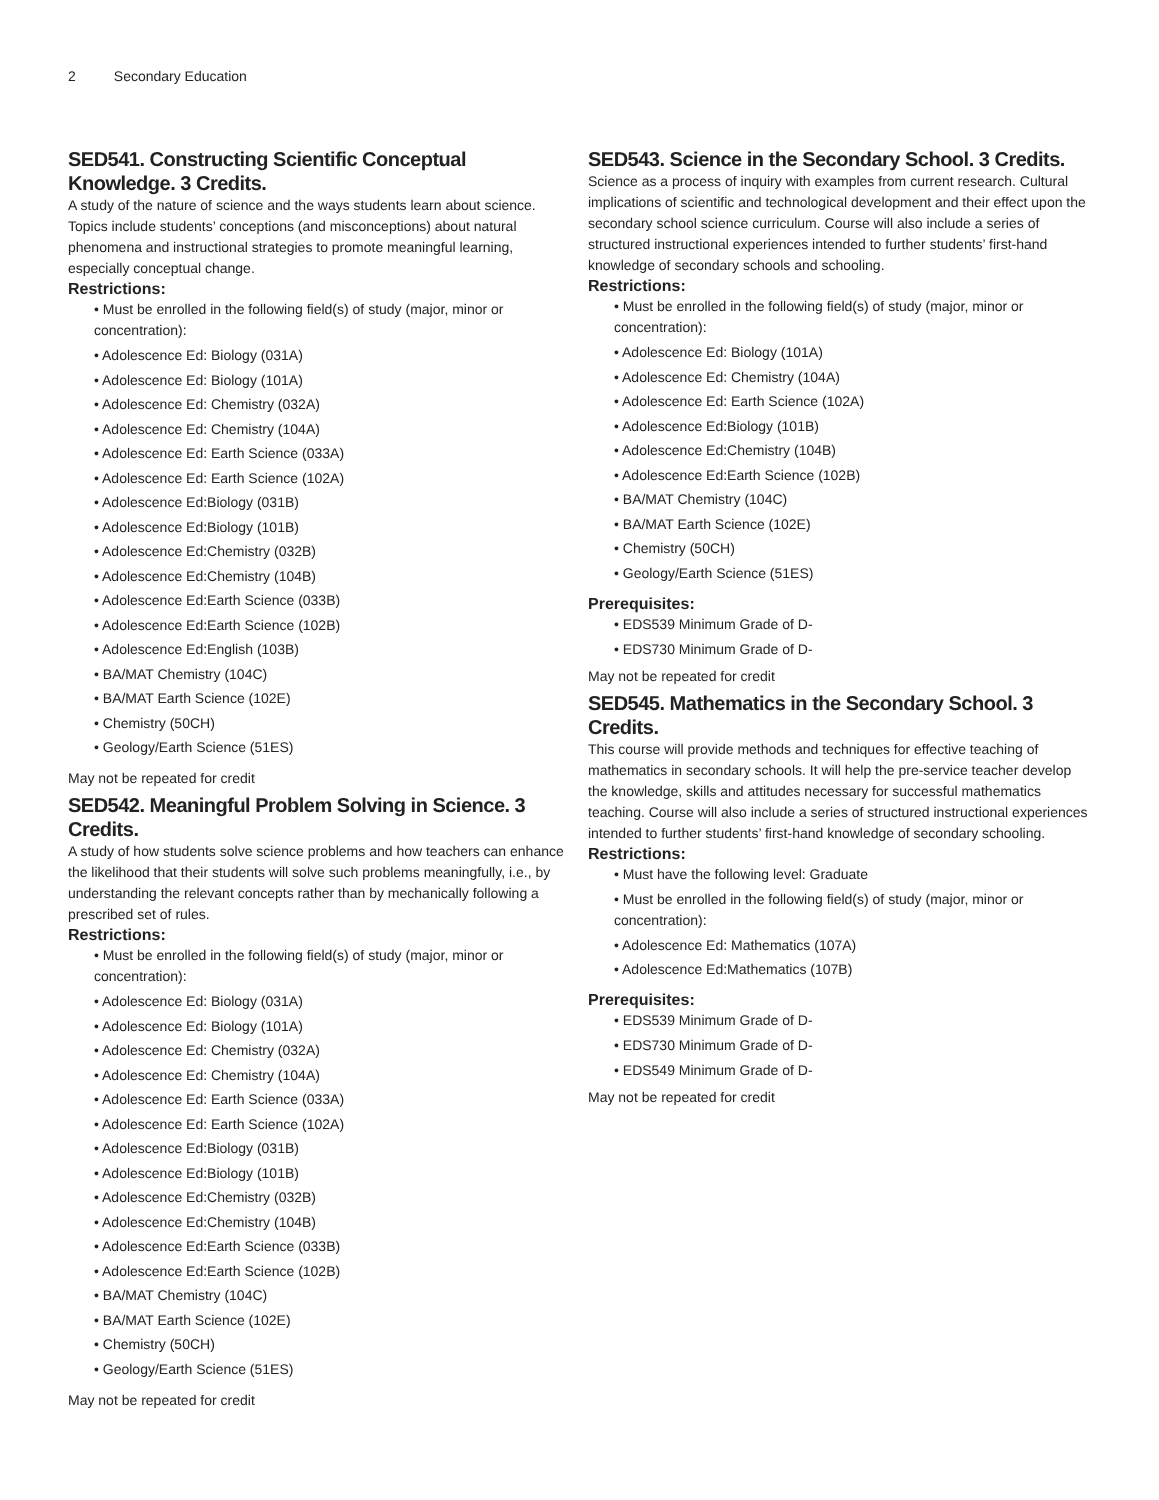2 Secondary Education
SED541. Constructing Scientific Conceptual Knowledge. 3 Credits.
A study of the nature of science and the ways students learn about science. Topics include students’ conceptions (and misconceptions) about natural phenomena and instructional strategies to promote meaningful learning, especially conceptual change.
Restrictions:
• Must be enrolled in the following field(s) of study (major, minor or concentration):
• Adolescence Ed: Biology (031A)
• Adolescence Ed: Biology (101A)
• Adolescence Ed: Chemistry (032A)
• Adolescence Ed: Chemistry (104A)
• Adolescence Ed: Earth Science (033A)
• Adolescence Ed: Earth Science (102A)
• Adolescence Ed:Biology (031B)
• Adolescence Ed:Biology (101B)
• Adolescence Ed:Chemistry (032B)
• Adolescence Ed:Chemistry (104B)
• Adolescence Ed:Earth Science (033B)
• Adolescence Ed:Earth Science (102B)
• Adolescence Ed:English (103B)
• BA/MAT Chemistry (104C)
• BA/MAT Earth Science (102E)
• Chemistry (50CH)
• Geology/Earth Science (51ES)
May not be repeated for credit
SED542. Meaningful Problem Solving in Science. 3 Credits.
A study of how students solve science problems and how teachers can enhance the likelihood that their students will solve such problems meaningfully, i.e., by understanding the relevant concepts rather than by mechanically following a prescribed set of rules.
Restrictions:
• Must be enrolled in the following field(s) of study (major, minor or concentration):
• Adolescence Ed: Biology (031A)
• Adolescence Ed: Biology (101A)
• Adolescence Ed: Chemistry (032A)
• Adolescence Ed: Chemistry (104A)
• Adolescence Ed: Earth Science (033A)
• Adolescence Ed: Earth Science (102A)
• Adolescence Ed:Biology (031B)
• Adolescence Ed:Biology (101B)
• Adolescence Ed:Chemistry (032B)
• Adolescence Ed:Chemistry (104B)
• Adolescence Ed:Earth Science (033B)
• Adolescence Ed:Earth Science (102B)
• BA/MAT Chemistry (104C)
• BA/MAT Earth Science (102E)
• Chemistry (50CH)
• Geology/Earth Science (51ES)
May not be repeated for credit
SED543. Science in the Secondary School. 3 Credits.
Science as a process of inquiry with examples from current research. Cultural implications of scientific and technological development and their effect upon the secondary school science curriculum. Course will also include a series of structured instructional experiences intended to further students’ first-hand knowledge of secondary schools and schooling.
Restrictions:
• Must be enrolled in the following field(s) of study (major, minor or concentration):
• Adolescence Ed: Biology (101A)
• Adolescence Ed: Chemistry (104A)
• Adolescence Ed: Earth Science (102A)
• Adolescence Ed:Biology (101B)
• Adolescence Ed:Chemistry (104B)
• Adolescence Ed:Earth Science (102B)
• BA/MAT Chemistry (104C)
• BA/MAT Earth Science (102E)
• Chemistry (50CH)
• Geology/Earth Science (51ES)
Prerequisites:
• EDS539 Minimum Grade of D-
• EDS730 Minimum Grade of D-
May not be repeated for credit
SED545. Mathematics in the Secondary School. 3 Credits.
This course will provide methods and techniques for effective teaching of mathematics in secondary schools. It will help the pre-service teacher develop the knowledge, skills and attitudes necessary for successful mathematics teaching. Course will also include a series of structured instructional experiences intended to further students’ first-hand knowledge of secondary schooling.
Restrictions:
• Must have the following level: Graduate
• Must be enrolled in the following field(s) of study (major, minor or concentration):
• Adolescence Ed: Mathematics (107A)
• Adolescence Ed:Mathematics (107B)
Prerequisites:
• EDS539 Minimum Grade of D-
• EDS730 Minimum Grade of D-
• EDS549 Minimum Grade of D-
May not be repeated for credit